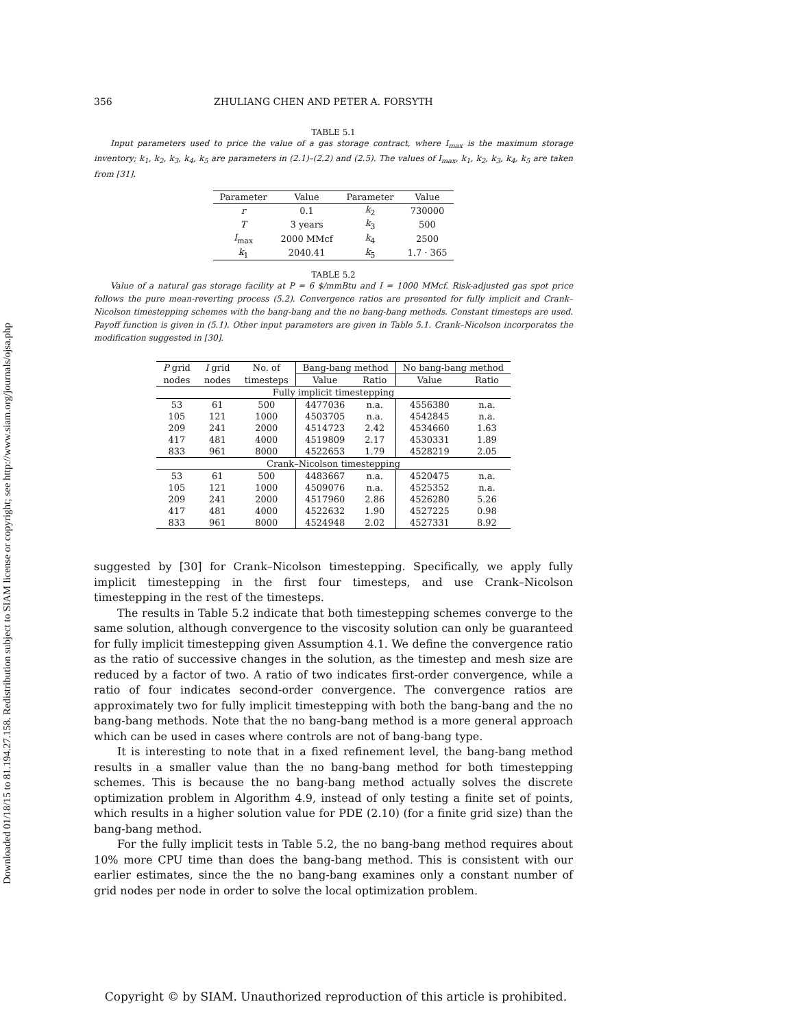Downloaded 01/18/15 to 81.194.27.158. Redistribution subject to SIAM license or copyright; see http://www.siam.org/journals/ojsa.php
356 ZHULIANG CHEN AND PETER A. FORSYTH
TABLE 5.1
Input parameters used to price the value of a gas storage contract, where I<sub>max</sub> is the maximum storage inventory; k<sub>1</sub>, k<sub>2</sub>, k<sub>3</sub>, k<sub>4</sub>, k<sub>5</sub> are parameters in (2.1)–(2.2) and (2.5). The values of I<sub>max</sub>, k<sub>1</sub>, k<sub>2</sub>, k<sub>3</sub>, k<sub>4</sub>, k<sub>5</sub> are taken from [31].
| Parameter | Value | Parameter | Value |
| --- | --- | --- | --- |
| r | 0.1 | k<sub>2</sub> | 730000 |
| T | 3 years | k<sub>3</sub> | 500 |
| I<sub>max</sub> | 2000 MMcf | k<sub>4</sub> | 2500 |
| k<sub>1</sub> | 2040.41 | k<sub>5</sub> | 1.7 · 365 |
TABLE 5.2
Value of a natural gas storage facility at P = 6 $/mmBtu and I = 1000 MMcf. Risk-adjusted gas spot price follows the pure mean-reverting process (5.2). Convergence ratios are presented for fully implicit and Crank–Nicolson timestepping schemes with the bang-bang and the no bang-bang methods. Constant timesteps are used. Payoff function is given in (5.1). Other input parameters are given in Table 5.1. Crank–Nicolson incorporates the modification suggested in [30].
| P grid | I grid | No. of | Bang-bang method | | No bang-bang method | |
| --- | --- | --- | --- | --- | --- | --- |
| nodes | nodes | timesteps | Value | Ratio | Value | Ratio |
| Fully implicit timestepping | | | | | | |
| 53 | 61 | 500 | 4477036 | n.a. | 4556380 | n.a. |
| 105 | 121 | 1000 | 4503705 | n.a. | 4542845 | n.a. |
| 209 | 241 | 2000 | 4514723 | 2.42 | 4534660 | 1.63 |
| 417 | 481 | 4000 | 4519809 | 2.17 | 4530331 | 1.89 |
| 833 | 961 | 8000 | 4522653 | 1.79 | 4528219 | 2.05 |
| Crank–Nicolson timestepping | | | | | | |
| 53 | 61 | 500 | 4483667 | n.a. | 4520475 | n.a. |
| 105 | 121 | 1000 | 4509076 | n.a. | 4525352 | n.a. |
| 209 | 241 | 2000 | 4517960 | 2.86 | 4526280 | 5.26 |
| 417 | 481 | 4000 | 4522632 | 1.90 | 4527225 | 0.98 |
| 833 | 961 | 8000 | 4524948 | 2.02 | 4527331 | 8.92 |
suggested by [30] for Crank–Nicolson timestepping. Specifically, we apply fully implicit timestepping in the first four timesteps, and use Crank–Nicolson timestepping in the rest of the timesteps.
The results in Table 5.2 indicate that both timestepping schemes converge to the same solution, although convergence to the viscosity solution can only be guaranteed for fully implicit timestepping given Assumption 4.1. We define the convergence ratio as the ratio of successive changes in the solution, as the timestep and mesh size are reduced by a factor of two. A ratio of two indicates first-order convergence, while a ratio of four indicates second-order convergence. The convergence ratios are approximately two for fully implicit timestepping with both the bang-bang and the no bang-bang methods. Note that the no bang-bang method is a more general approach which can be used in cases where controls are not of bang-bang type.
It is interesting to note that in a fixed refinement level, the bang-bang method results in a smaller value than the no bang-bang method for both timestepping schemes. This is because the no bang-bang method actually solves the discrete optimization problem in Algorithm 4.9, instead of only testing a finite set of points, which results in a higher solution value for PDE (2.10) (for a finite grid size) than the bang-bang method.
For the fully implicit tests in Table 5.2, the no bang-bang method requires about 10% more CPU time than does the bang-bang method. This is consistent with our earlier estimates, since the the no bang-bang examines only a constant number of grid nodes per node in order to solve the local optimization problem.
Copyright © by SIAM. Unauthorized reproduction of this article is prohibited.